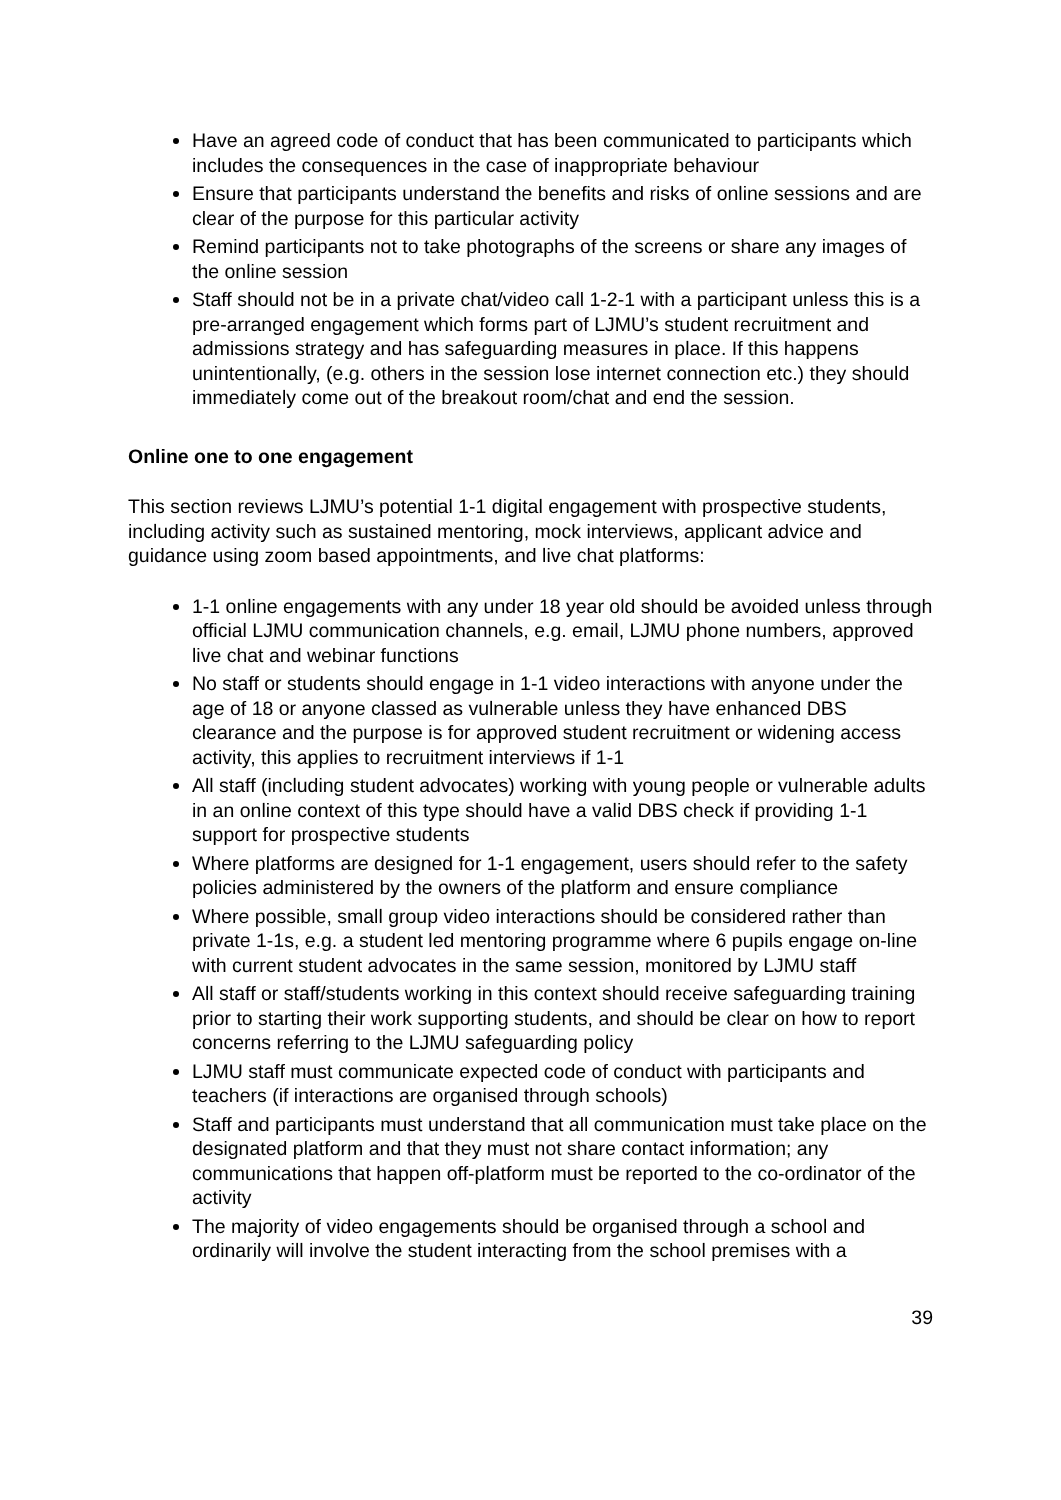Have an agreed code of conduct that has been communicated to participants which includes the consequences in the case of inappropriate behaviour
Ensure that participants understand the benefits and risks of online sessions and are clear of the purpose for this particular activity
Remind participants not to take photographs of the screens or share any images of the online session
Staff should not be in a private chat/video call 1-2-1 with a participant unless this is a pre-arranged engagement which forms part of LJMU’s student recruitment and admissions strategy and has safeguarding measures in place. If this happens unintentionally, (e.g. others in the session lose internet connection etc.) they should immediately come out of the breakout room/chat and end the session.
Online one to one engagement
This section reviews LJMU’s potential 1-1 digital engagement with prospective students, including activity such as sustained mentoring, mock interviews, applicant advice and guidance using zoom based appointments, and live chat platforms:
1-1 online engagements with any under 18 year old should be avoided unless through official LJMU communication channels, e.g. email, LJMU phone numbers, approved live chat and webinar functions
No staff or students should engage in 1-1 video interactions with anyone under the age of 18 or anyone classed as vulnerable unless they have enhanced DBS clearance and the purpose is for approved student recruitment or widening access activity, this applies to recruitment interviews if 1-1
All staff (including student advocates) working with young people or vulnerable adults in an online context of this type should have a valid DBS check if providing 1-1 support for prospective students
Where platforms are designed for 1-1 engagement, users should refer to the safety policies administered by the owners of the platform and ensure compliance
Where possible, small group video interactions should be considered rather than private 1-1s, e.g. a student led mentoring programme where 6 pupils engage on-line with current student advocates in the same session, monitored by LJMU staff
All staff or staff/students working in this context should receive safeguarding training prior to starting their work supporting students, and should be clear on how to report concerns referring to the LJMU safeguarding policy
LJMU staff must communicate expected code of conduct with participants and teachers (if interactions are organised through schools)
Staff and participants must understand that all communication must take place on the designated platform and that they must not share contact information; any communications that happen off-platform must be reported to the co-ordinator of the activity
The majority of video engagements should be organised through a school and ordinarily will involve the student interacting from the school premises with a
39